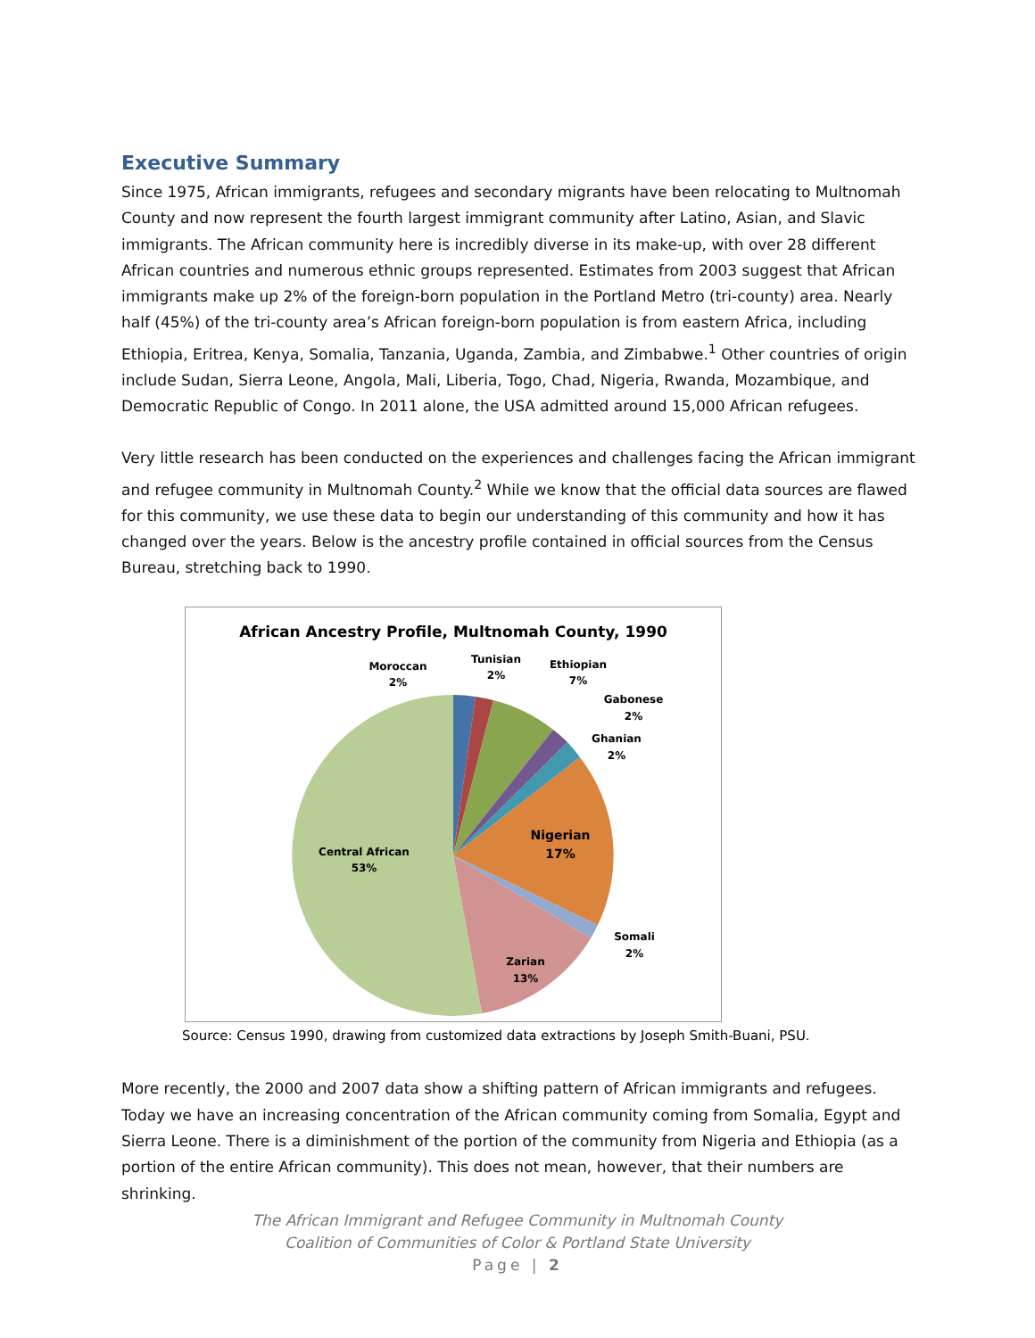Executive Summary
Since 1975, African immigrants, refugees and secondary migrants have been relocating to Multnomah County and now represent the fourth largest immigrant community after Latino, Asian, and Slavic immigrants. The African community here is incredibly diverse in its make-up, with over 28 different African countries and numerous ethnic groups represented. Estimates from 2003 suggest that African immigrants make up 2% of the foreign-born population in the Portland Metro (tri-county) area. Nearly half (45%) of the tri-county area’s African foreign-born population is from eastern Africa, including Ethiopia, Eritrea, Kenya, Somalia, Tanzania, Uganda, Zambia, and Zimbabwe.<sup>1</sup> Other countries of origin include Sudan, Sierra Leone, Angola, Mali, Liberia, Togo, Chad, Nigeria, Rwanda, Mozambique, and Democratic Republic of Congo. In 2011 alone, the USA admitted around 15,000 African refugees.
Very little research has been conducted on the experiences and challenges facing the African immigrant and refugee community in Multnomah County.<sup>2</sup> While we know that the official data sources are flawed for this community, we use these data to begin our understanding of this community and how it has changed over the years. Below is the ancestry profile contained in official sources from the Census Bureau, stretching back to 1990.
African Ancestry Profile, Multnomah County, 1990
Moroccan
2%
Tunisian
2%
Ethiopian
7%
Gabonese
2%
Ghanian
2%
Nigerian
17%
Somali
2%
Zarian
13%
Central African
53%
Source: Census 1990, drawing from customized data extractions by Joseph Smith-Buani, PSU.
More recently, the 2000 and 2007 data show a shifting pattern of African immigrants and refugees. Today we have an increasing concentration of the African community coming from Somalia, Egypt and Sierra Leone. There is a diminishment of the portion of the community from Nigeria and Ethiopia (as a portion of the entire African community). This does not mean, however, that their numbers are shrinking.
The African Immigrant and Refugee Community in Multnomah County
Coalition of Communities of Color & Portland State University
Page | 2